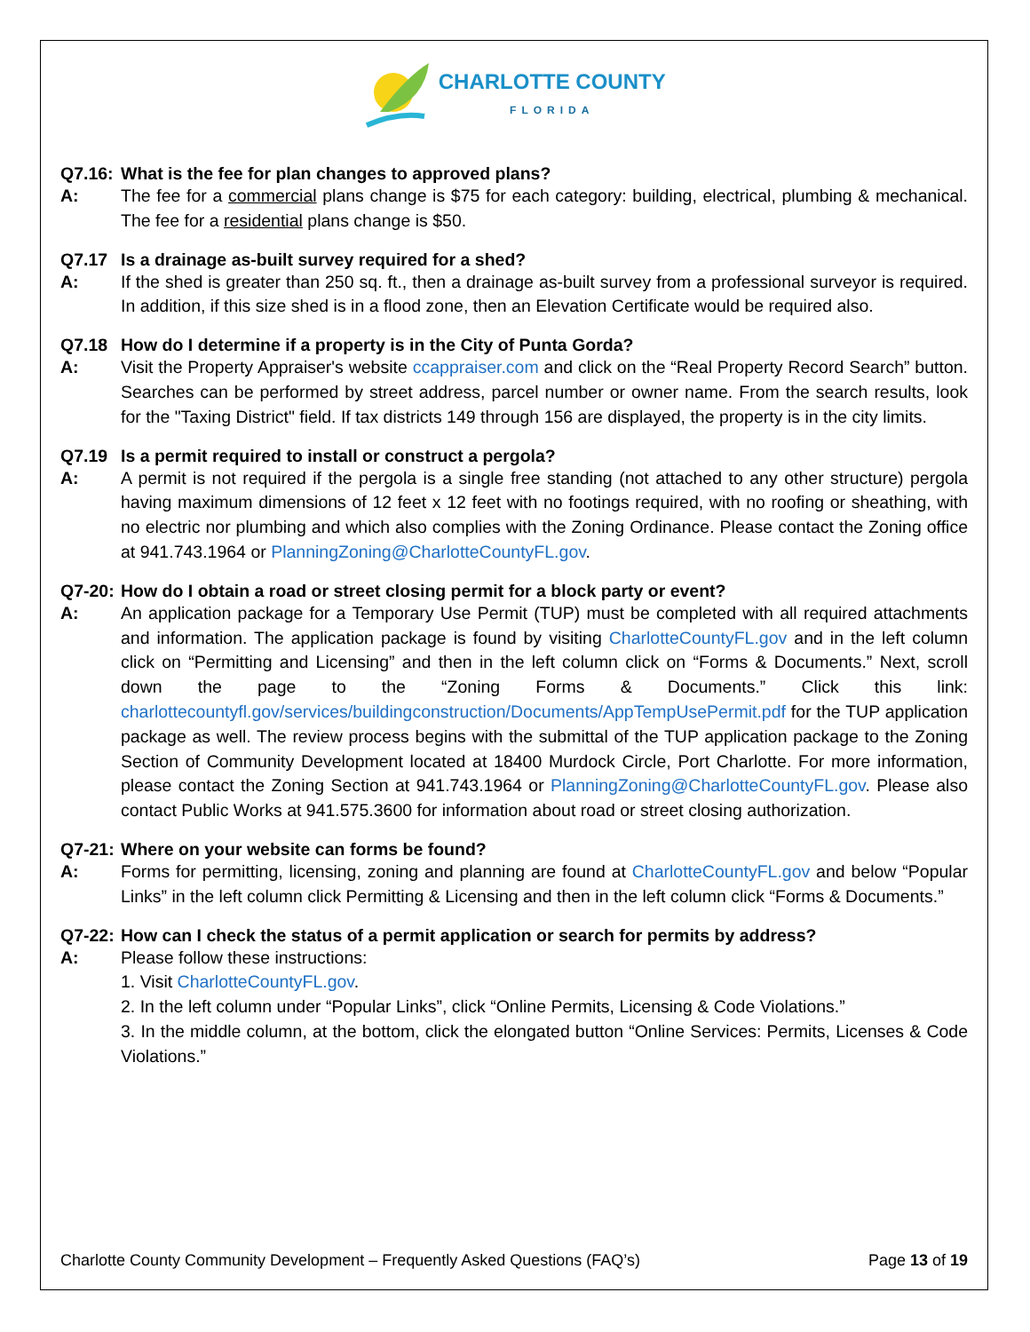CHARLOTTE COUNTY
FLORIDA
Q7.16: What is the fee for plan changes to approved plans?
A: The fee for a commercial plans change is $75 for each category: building, electrical, plumbing & mechanical. The fee for a residential plans change is $50.
Q7.17 Is a drainage as-built survey required for a shed?
A: If the shed is greater than 250 sq. ft., then a drainage as-built survey from a professional surveyor is required. In addition, if this size shed is in a flood zone, then an Elevation Certificate would be required also.
Q7.18 How do I determine if a property is in the City of Punta Gorda?
A: Visit the Property Appraiser's website ccappraiser.com and click on the “Real Property Record Search” button. Searches can be performed by street address, parcel number or owner name. From the search results, look for the "Taxing District" field. If tax districts 149 through 156 are displayed, the property is in the city limits.
Q7.19 Is a permit required to install or construct a pergola?
A: A permit is not required if the pergola is a single free standing (not attached to any other structure) pergola having maximum dimensions of 12 feet x 12 feet with no footings required, with no roofing or sheathing, with no electric nor plumbing and which also complies with the Zoning Ordinance. Please contact the Zoning office at 941.743.1964 or PlanningZoning@CharlotteCountyFL.gov.
Q7-20: How do I obtain a road or street closing permit for a block party or event?
A: An application package for a Temporary Use Permit (TUP) must be completed with all required attachments and information. The application package is found by visiting CharlotteCountyFL.gov and in the left column click on “Permitting and Licensing” and then in the left column click on “Forms & Documents.” Next, scroll down the page to the “Zoning Forms & Documents.” Click this link: charlottecountyfl.gov/services/buildingconstruction/Documents/AppTempUsePermit.pdf for the TUP application package as well. The review process begins with the submittal of the TUP application package to the Zoning Section of Community Development located at 18400 Murdock Circle, Port Charlotte. For more information, please contact the Zoning Section at 941.743.1964 or PlanningZoning@CharlotteCountyFL.gov. Please also contact Public Works at 941.575.3600 for information about road or street closing authorization.
Q7-21: Where on your website can forms be found?
A: Forms for permitting, licensing, zoning and planning are found at CharlotteCountyFL.gov and below “Popular Links” in the left column click Permitting & Licensing and then in the left column click “Forms & Documents.”
Q7-22: How can I check the status of a permit application or search for permits by address?
A: Please follow these instructions:
1. Visit CharlotteCountyFL.gov.
2. In the left column under “Popular Links”, click “Online Permits, Licensing & Code Violations.”
3. In the middle column, at the bottom, click the elongated button “Online Services: Permits, Licenses & Code Violations.”
Charlotte County Community Development – Frequently Asked Questions (FAQ’s) Page 13 of 19